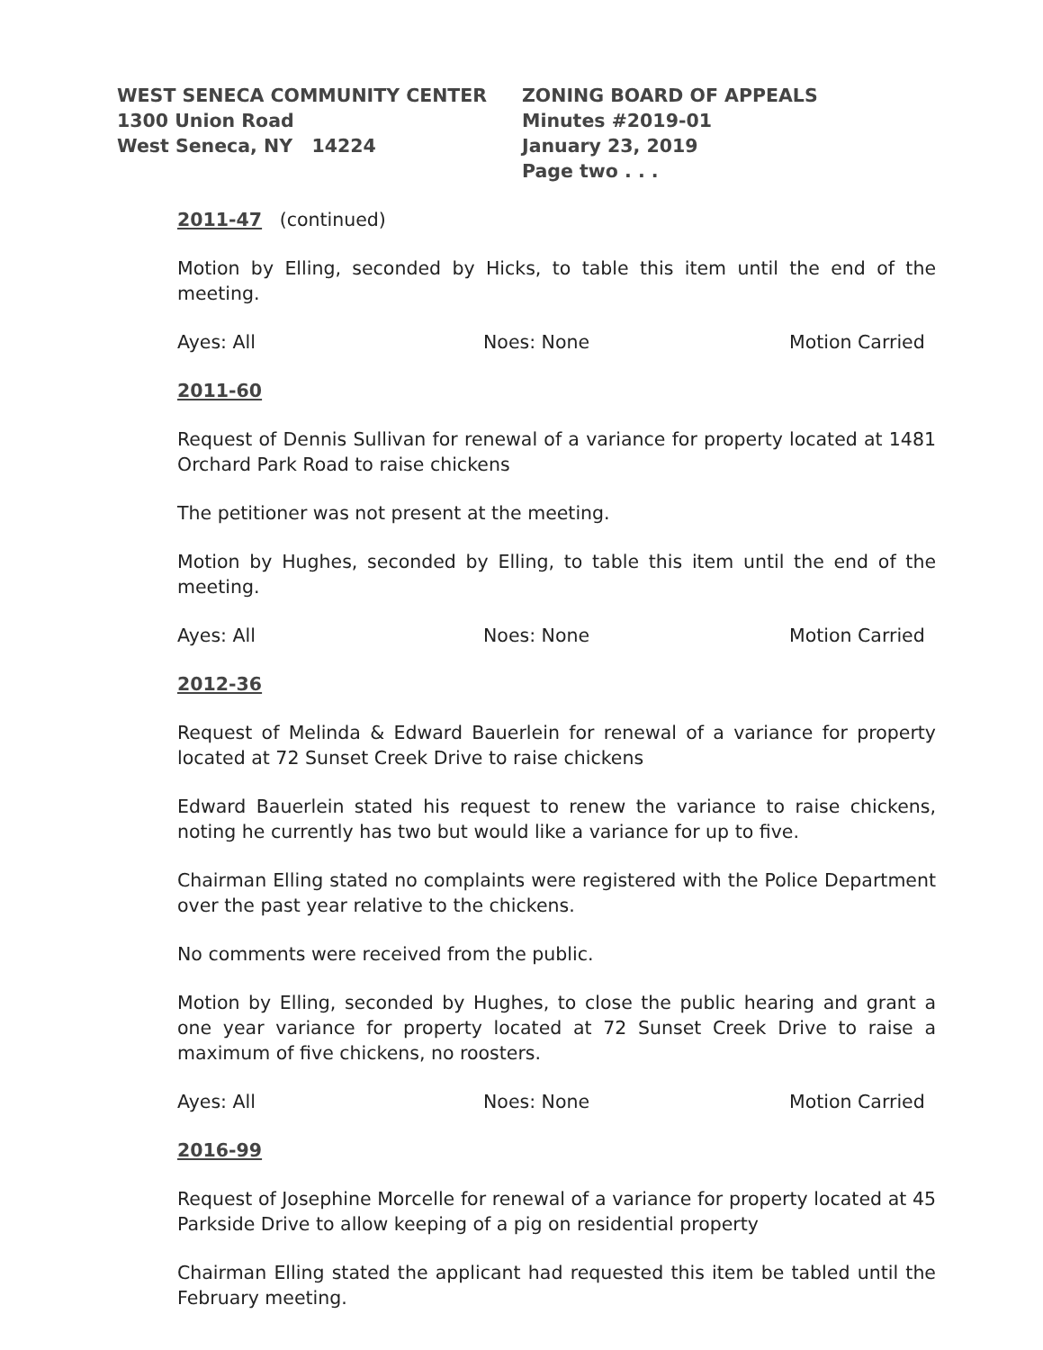WEST SENECA COMMUNITY CENTER
1300 Union Road
West Seneca, NY 14224
ZONING BOARD OF APPEALS
Minutes #2019-01
January 23, 2019
Page two . . .
2011-47 (continued)
Motion by Elling, seconded by Hicks, to table this item until the end of the meeting.
Ayes: All Noes: None Motion Carried
2011-60
Request of Dennis Sullivan for renewal of a variance for property located at 1481 Orchard Park Road to raise chickens
The petitioner was not present at the meeting.
Motion by Hughes, seconded by Elling, to table this item until the end of the meeting.
Ayes: All Noes: None Motion Carried
2012-36
Request of Melinda & Edward Bauerlein for renewal of a variance for property located at 72 Sunset Creek Drive to raise chickens
Edward Bauerlein stated his request to renew the variance to raise chickens, noting he currently has two but would like a variance for up to five.
Chairman Elling stated no complaints were registered with the Police Department over the past year relative to the chickens.
No comments were received from the public.
Motion by Elling, seconded by Hughes, to close the public hearing and grant a one year variance for property located at 72 Sunset Creek Drive to raise a maximum of five chickens, no roosters.
Ayes: All Noes: None Motion Carried
2016-99
Request of Josephine Morcelle for renewal of a variance for property located at 45 Parkside Drive to allow keeping of a pig on residential property
Chairman Elling stated the applicant had requested this item be tabled until the February meeting.